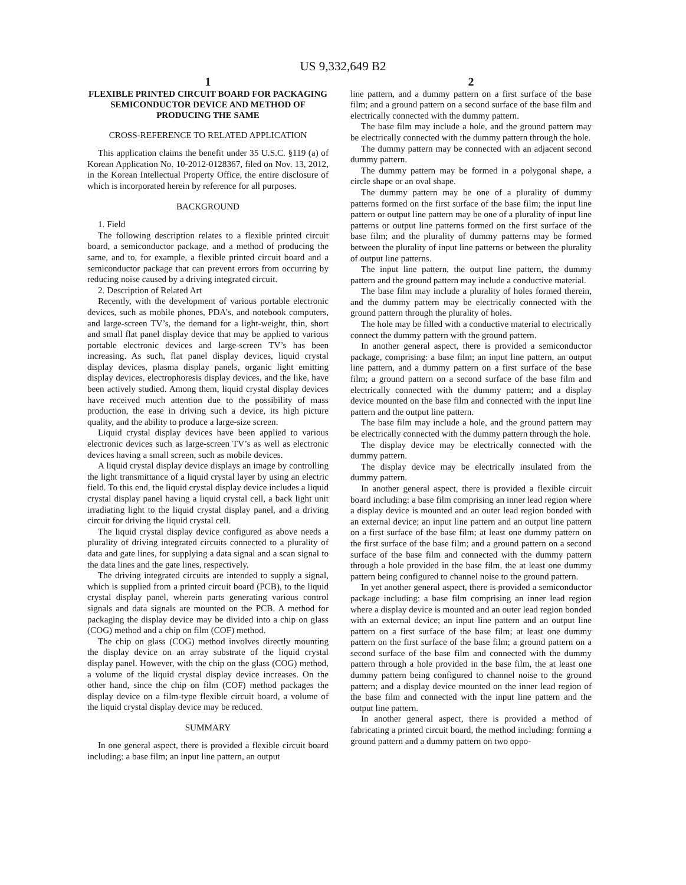US 9,332,649 B2
1
FLEXIBLE PRINTED CIRCUIT BOARD FOR PACKAGING SEMICONDUCTOR DEVICE AND METHOD OF PRODUCING THE SAME
CROSS-REFERENCE TO RELATED APPLICATION
This application claims the benefit under 35 U.S.C. §119 (a) of Korean Application No. 10-2012-0128367, filed on Nov. 13, 2012, in the Korean Intellectual Property Office, the entire disclosure of which is incorporated herein by reference for all purposes.
BACKGROUND
1. Field
The following description relates to a flexible printed circuit board, a semiconductor package, and a method of producing the same, and to, for example, a flexible printed circuit board and a semiconductor package that can prevent errors from occurring by reducing noise caused by a driving integrated circuit.
2. Description of Related Art
Recently, with the development of various portable electronic devices, such as mobile phones, PDA’s, and notebook computers, and large-screen TV’s, the demand for a light-weight, thin, short and small flat panel display device that may be applied to various portable electronic devices and large-screen TV’s has been increasing. As such, flat panel display devices, liquid crystal display devices, plasma display panels, organic light emitting display devices, electrophoresis display devices, and the like, have been actively studied. Among them, liquid crystal display devices have received much attention due to the possibility of mass production, the ease in driving such a device, its high picture quality, and the ability to produce a large-size screen.
Liquid crystal display devices have been applied to various electronic devices such as large-screen TV’s as well as electronic devices having a small screen, such as mobile devices.
A liquid crystal display device displays an image by controlling the light transmittance of a liquid crystal layer by using an electric field. To this end, the liquid crystal display device includes a liquid crystal display panel having a liquid crystal cell, a back light unit irradiating light to the liquid crystal display panel, and a driving circuit for driving the liquid crystal cell.
The liquid crystal display device configured as above needs a plurality of driving integrated circuits connected to a plurality of data and gate lines, for supplying a data signal and a scan signal to the data lines and the gate lines, respectively.
The driving integrated circuits are intended to supply a signal, which is supplied from a printed circuit board (PCB), to the liquid crystal display panel, wherein parts generating various control signals and data signals are mounted on the PCB. A method for packaging the display device may be divided into a chip on glass (COG) method and a chip on film (COF) method.
The chip on glass (COG) method involves directly mounting the display device on an array substrate of the liquid crystal display panel. However, with the chip on the glass (COG) method, a volume of the liquid crystal display device increases. On the other hand, since the chip on film (COF) method packages the display device on a film-type flexible circuit board, a volume of the liquid crystal display device may be reduced.
SUMMARY
In one general aspect, there is provided a flexible circuit board including: a base film; an input line pattern, an output
2
line pattern, and a dummy pattern on a first surface of the base film; and a ground pattern on a second surface of the base film and electrically connected with the dummy pattern.
The base film may include a hole, and the ground pattern may be electrically connected with the dummy pattern through the hole.
The dummy pattern may be connected with an adjacent second dummy pattern.
The dummy pattern may be formed in a polygonal shape, a circle shape or an oval shape.
The dummy pattern may be one of a plurality of dummy patterns formed on the first surface of the base film; the input line pattern or output line pattern may be one of a plurality of input line patterns or output line patterns formed on the first surface of the base film; and the plurality of dummy patterns may be formed between the plurality of input line patterns or between the plurality of output line patterns.
The input line pattern, the output line pattern, the dummy pattern and the ground pattern may include a conductive material.
The base film may include a plurality of holes formed therein, and the dummy pattern may be electrically connected with the ground pattern through the plurality of holes.
The hole may be filled with a conductive material to electrically connect the dummy pattern with the ground pattern.
In another general aspect, there is provided a semiconductor package, comprising: a base film; an input line pattern, an output line pattern, and a dummy pattern on a first surface of the base film; a ground pattern on a second surface of the base film and electrically connected with the dummy pattern; and a display device mounted on the base film and connected with the input line pattern and the output line pattern.
The base film may include a hole, and the ground pattern may be electrically connected with the dummy pattern through the hole.
The display device may be electrically connected with the dummy pattern.
The display device may be electrically insulated from the dummy pattern.
In another general aspect, there is provided a flexible circuit board including: a base film comprising an inner lead region where a display device is mounted and an outer lead region bonded with an external device; an input line pattern and an output line pattern on a first surface of the base film; at least one dummy pattern on the first surface of the base film; and a ground pattern on a second surface of the base film and connected with the dummy pattern through a hole provided in the base film, the at least one dummy pattern being configured to channel noise to the ground pattern.
In yet another general aspect, there is provided a semiconductor package including: a base film comprising an inner lead region where a display device is mounted and an outer lead region bonded with an external device; an input line pattern and an output line pattern on a first surface of the base film; at least one dummy pattern on the first surface of the base film; a ground pattern on a second surface of the base film and connected with the dummy pattern through a hole provided in the base film, the at least one dummy pattern being configured to channel noise to the ground pattern; and a display device mounted on the inner lead region of the base film and connected with the input line pattern and the output line pattern.
In another general aspect, there is provided a method of fabricating a printed circuit board, the method including: forming a ground pattern and a dummy pattern on two oppo-